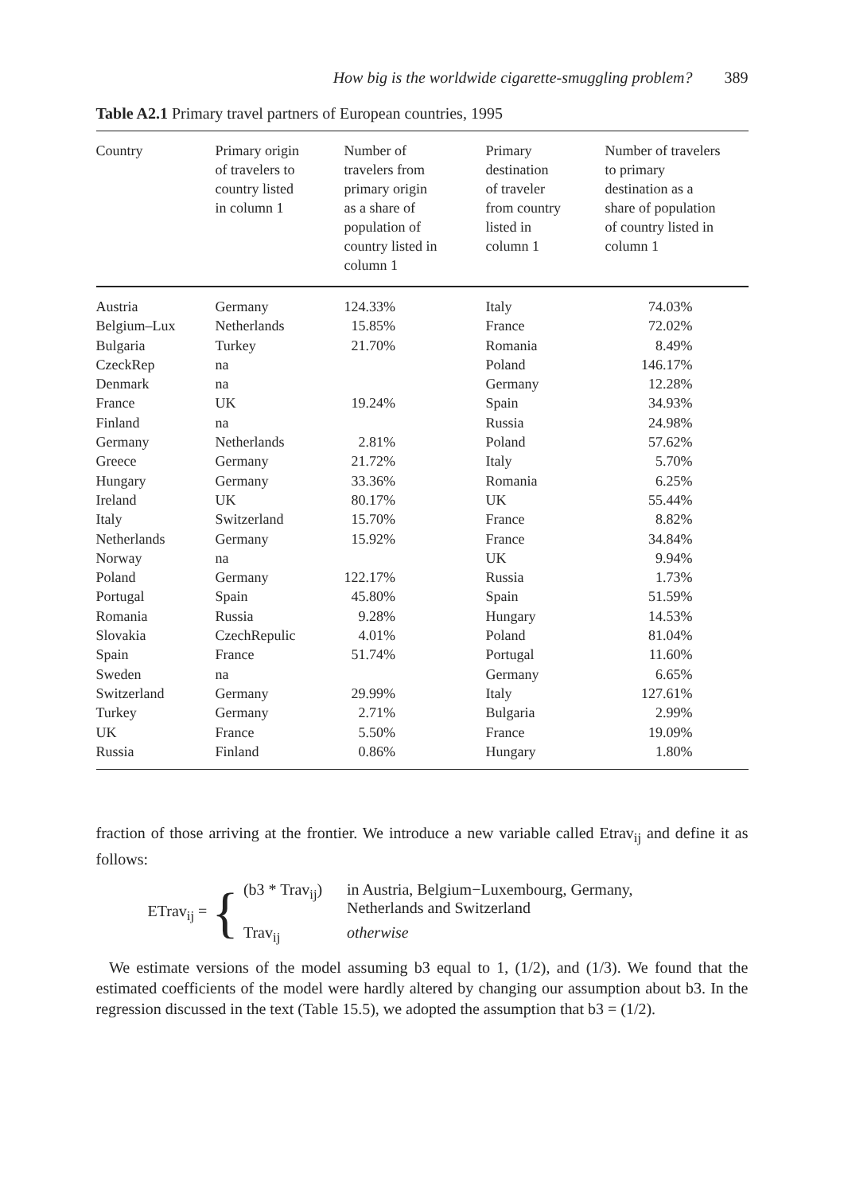How big is the worldwide cigarette-smuggling problem? 389
Table A2.1 Primary travel partners of European countries, 1995
| Country | Primary origin of travelers to country listed in column 1 | Number of travelers from primary origin as a share of population of country listed in column 1 | Primary destination of traveler from country listed in column 1 | Number of travelers to primary destination as a share of population of country listed in column 1 |
| --- | --- | --- | --- | --- |
| Austria | Germany | 124.33% | Italy | 74.03% |
| Belgium–Lux | Netherlands | 15.85% | France | 72.02% |
| Bulgaria | Turkey | 21.70% | Romania | 8.49% |
| CzeckRep | na | | Poland | 146.17% |
| Denmark | na | | Germany | 12.28% |
| France | UK | 19.24% | Spain | 34.93% |
| Finland | na | | Russia | 24.98% |
| Germany | Netherlands | 2.81% | Poland | 57.62% |
| Greece | Germany | 21.72% | Italy | 5.70% |
| Hungary | Germany | 33.36% | Romania | 6.25% |
| Ireland | UK | 80.17% | UK | 55.44% |
| Italy | Switzerland | 15.70% | France | 8.82% |
| Netherlands | Germany | 15.92% | France | 34.84% |
| Norway | na | | UK | 9.94% |
| Poland | Germany | 122.17% | Russia | 1.73% |
| Portugal | Spain | 45.80% | Spain | 51.59% |
| Romania | Russia | 9.28% | Hungary | 14.53% |
| Slovakia | CzechRepulic | 4.01% | Poland | 81.04% |
| Spain | France | 51.74% | Portugal | 11.60% |
| Sweden | na | | Germany | 6.65% |
| Switzerland | Germany | 29.99% | Italy | 127.61% |
| Turkey | Germany | 2.71% | Bulgaria | 2.99% |
| UK | France | 5.50% | France | 19.09% |
| Russia | Finland | 0.86% | Hungary | 1.80% |
fraction of those arriving at the frontier. We introduce a new variable called Etrav<sub>ij</sub> and define it as follows:
ETrav<sub>ij</sub> = {
(b3 * Trav<sub>ij</sub>) in Austria, Belgium−Luxembourg, Germany,
Netherlands and Switzerland
Trav<sub>ij</sub> otherwise
We estimate versions of the model assuming b3 equal to 1, (1/2), and (1/3). We found that the estimated coefficients of the model were hardly altered by changing our assumption about b3. In the regression discussed in the text (Table 15.5), we adopted the assumption that b3 = (1/2).